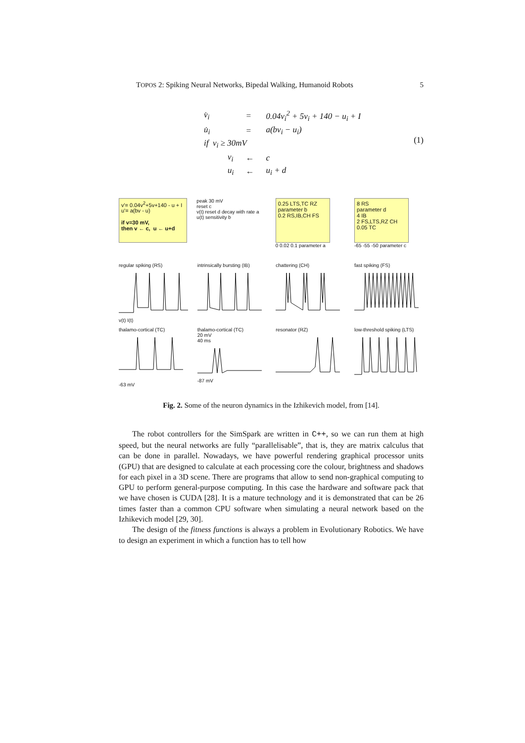TOPOS 2: Spiking Neural Networks, Bipedal Walking, Humanoid Robots 5
| v̇<sub>i</sub> | = | 0.04v<sub>i</sub><sup>2</sup> + 5v<sub>i</sub> + 140 − u<sub>i</sub> + I |
| u̇<sub>i</sub> | = | a(bv<sub>i</sub> − u<sub>i</sub>) |
| if v<sub>i</sub> ≥ 30mV | | |
| v<sub>i</sub> | ← | c |
| u<sub>i</sub> | ← | u<sub>i</sub> + d |
(1)
v'= 0.04v<sup>2</sup>+5v+140 - u + I
u'= a(bv - u)
if v=30 mV,
then v ← c, u ← u+d
peak 30 mV
reset c
v(t) reset d decay with rate a
u(t) sensitivity b
0.25 LTS,TC RZ
parameter b
0.2 RS,IB,CH FS
0 0.02 0.1 parameter a
8 RS
parameter d
4 IB
2 FS,LTS,RZ CH
0.05 TC
-65 -55 -50 parameter c
regular spiking (RS)v(t) I(t)
intrinsically bursting (IB)
chattering (CH) fast spiking (FS)
thalamo-cortical (TC)-63 mV
thalamo-cortical (TC)
20 mV
40 ms-87 mV
resonator (RZ) low-threshold spiking (LTS)
Fig. 2. Some of the neuron dynamics in the Izhikevich model, from [14].
The robot controllers for the SimSpark are written in C++, so we can run them at high speed, but the neural networks are fully “parallelisable”, that is, they are matrix calculus that can be done in parallel. Nowadays, we have powerful rendering graphical processor units (GPU) that are designed to calculate at each processing core the colour, brightness and shadows for each pixel in a 3D scene. There are programs that allow to send non-graphical computing to GPU to perform general-purpose computing. In this case the hardware and software pack that we have chosen is CUDA [28]. It is a mature technology and it is demonstrated that can be 26 times faster than a common CPU software when simulating a neural network based on the Izhikevich model [29, 30].
The design of the fitness functions is always a problem in Evolutionary Robotics. We have to design an experiment in which a function has to tell how